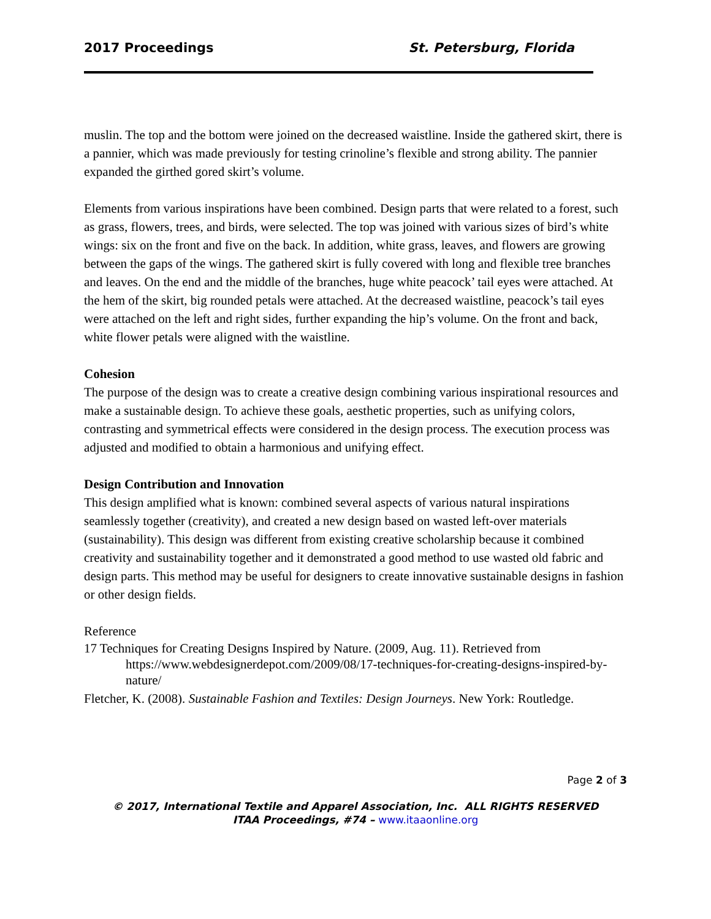2017 Proceedings St. Petersburg, Florida
muslin. The top and the bottom were joined on the decreased waistline. Inside the gathered skirt, there is a pannier, which was made previously for testing crinoline’s flexible and strong ability. The pannier expanded the girthed gored skirt’s volume.
Elements from various inspirations have been combined. Design parts that were related to a forest, such as grass, flowers, trees, and birds, were selected. The top was joined with various sizes of bird’s white wings: six on the front and five on the back. In addition, white grass, leaves, and flowers are growing between the gaps of the wings. The gathered skirt is fully covered with long and flexible tree branches and leaves. On the end and the middle of the branches, huge white peacock’ tail eyes were attached. At the hem of the skirt, big rounded petals were attached. At the decreased waistline, peacock’s tail eyes were attached on the left and right sides, further expanding the hip’s volume. On the front and back, white flower petals were aligned with the waistline.
Cohesion
The purpose of the design was to create a creative design combining various inspirational resources and make a sustainable design. To achieve these goals, aesthetic properties, such as unifying colors, contrasting and symmetrical effects were considered in the design process. The execution process was adjusted and modified to obtain a harmonious and unifying effect.
Design Contribution and Innovation
This design amplified what is known: combined several aspects of various natural inspirations seamlessly together (creativity), and created a new design based on wasted left-over materials (sustainability). This design was different from existing creative scholarship because it combined creativity and sustainability together and it demonstrated a good method to use wasted old fabric and design parts. This method may be useful for designers to create innovative sustainable designs in fashion or other design fields.
Reference
17 Techniques for Creating Designs Inspired by Nature. (2009, Aug. 11). Retrieved from https://www.webdesignerdepot.com/2009/08/17-techniques-for-creating-designs-inspired-by-nature/
Fletcher, K. (2008). Sustainable Fashion and Textiles: Design Journeys. New York: Routledge.
Page 2 of 3
© 2017, International Textile and Apparel Association, Inc. ALL RIGHTS RESERVED
ITAA Proceedings, #74 – www.itaaonline.org